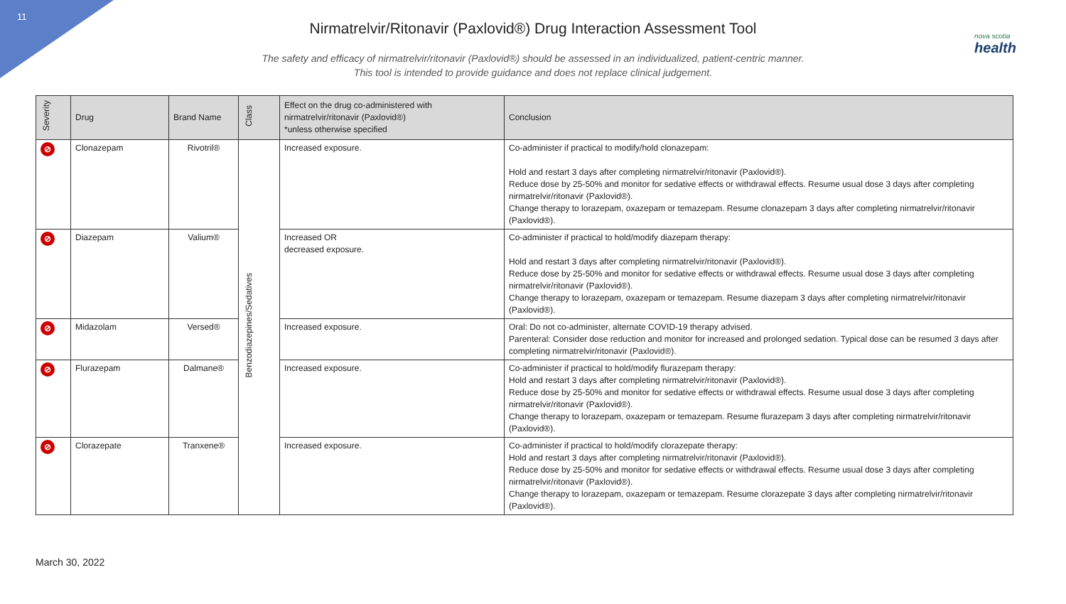11
nova scotia
health
Nirmatrelvir/Ritonavir (Paxlovid®) Drug Interaction Assessment Tool
The safety and efficacy of nirmatrelvir/ritonavir (Paxlovid®) should be assessed in an individualized, patient-centric manner.
This tool is intended to provide guidance and does not replace clinical judgement.
| Severity | Drug | Brand Name | Class | Effect on the drug co-administered with nirmatrelvir/ritonavir (Paxlovid®) *unless otherwise specified | Conclusion |
| --- | --- | --- | --- | --- | --- |
| ⊘ | Clonazepam | Rivotril® | Benzodiazepines/Sedatives | Increased exposure. | Co-administer if practical to modify/hold clonazepam: Hold and restart 3 days after completing nirmatrelvir/ritonavir (Paxlovid®). Reduce dose by 25-50% and monitor for sedative effects or withdrawal effects. Resume usual dose 3 days after completing nirmatrelvir/ritonavir (Paxlovid®). Change therapy to lorazepam, oxazepam or temazepam. Resume clonazepam 3 days after completing nirmatrelvir/ritonavir (Paxlovid®). |
| ⊘ | Diazepam | Valium® | | Increased OR decreased exposure. | Co-administer if practical to hold/modify diazepam therapy: Hold and restart 3 days after completing nirmatrelvir/ritonavir (Paxlovid®). Reduce dose by 25-50% and monitor for sedative effects or withdrawal effects. Resume usual dose 3 days after completing nirmatrelvir/ritonavir (Paxlovid®). Change therapy to lorazepam, oxazepam or temazepam. Resume diazepam 3 days after completing nirmatrelvir/ritonavir (Paxlovid®). |
| ⊘ | Midazolam | Versed® | | Increased exposure. | Oral: Do not co-administer, alternate COVID-19 therapy advised. Parenteral: Consider dose reduction and monitor for increased and prolonged sedation. Typical dose can be resumed 3 days after completing nirmatrelvir/ritonavir (Paxlovid®). |
| ⊘ | Flurazepam | Dalmane® | | Increased exposure. | Co-administer if practical to hold/modify flurazepam therapy: Hold and restart 3 days after completing nirmatrelvir/ritonavir (Paxlovid®). Reduce dose by 25-50% and monitor for sedative effects or withdrawal effects. Resume usual dose 3 days after completing nirmatrelvir/ritonavir (Paxlovid®). Change therapy to lorazepam, oxazepam or temazepam. Resume flurazepam 3 days after completing nirmatrelvir/ritonavir (Paxlovid®). |
| ⊘ | Clorazepate | Tranxene® | | Increased exposure. | Co-administer if practical to hold/modify clorazepate therapy: Hold and restart 3 days after completing nirmatrelvir/ritonavir (Paxlovid®). Reduce dose by 25-50% and monitor for sedative effects or withdrawal effects. Resume usual dose 3 days after completing nirmatrelvir/ritonavir (Paxlovid®). Change therapy to lorazepam, oxazepam or temazepam. Resume clorazepate 3 days after completing nirmatrelvir/ritonavir (Paxlovid®). |
March 30, 2022